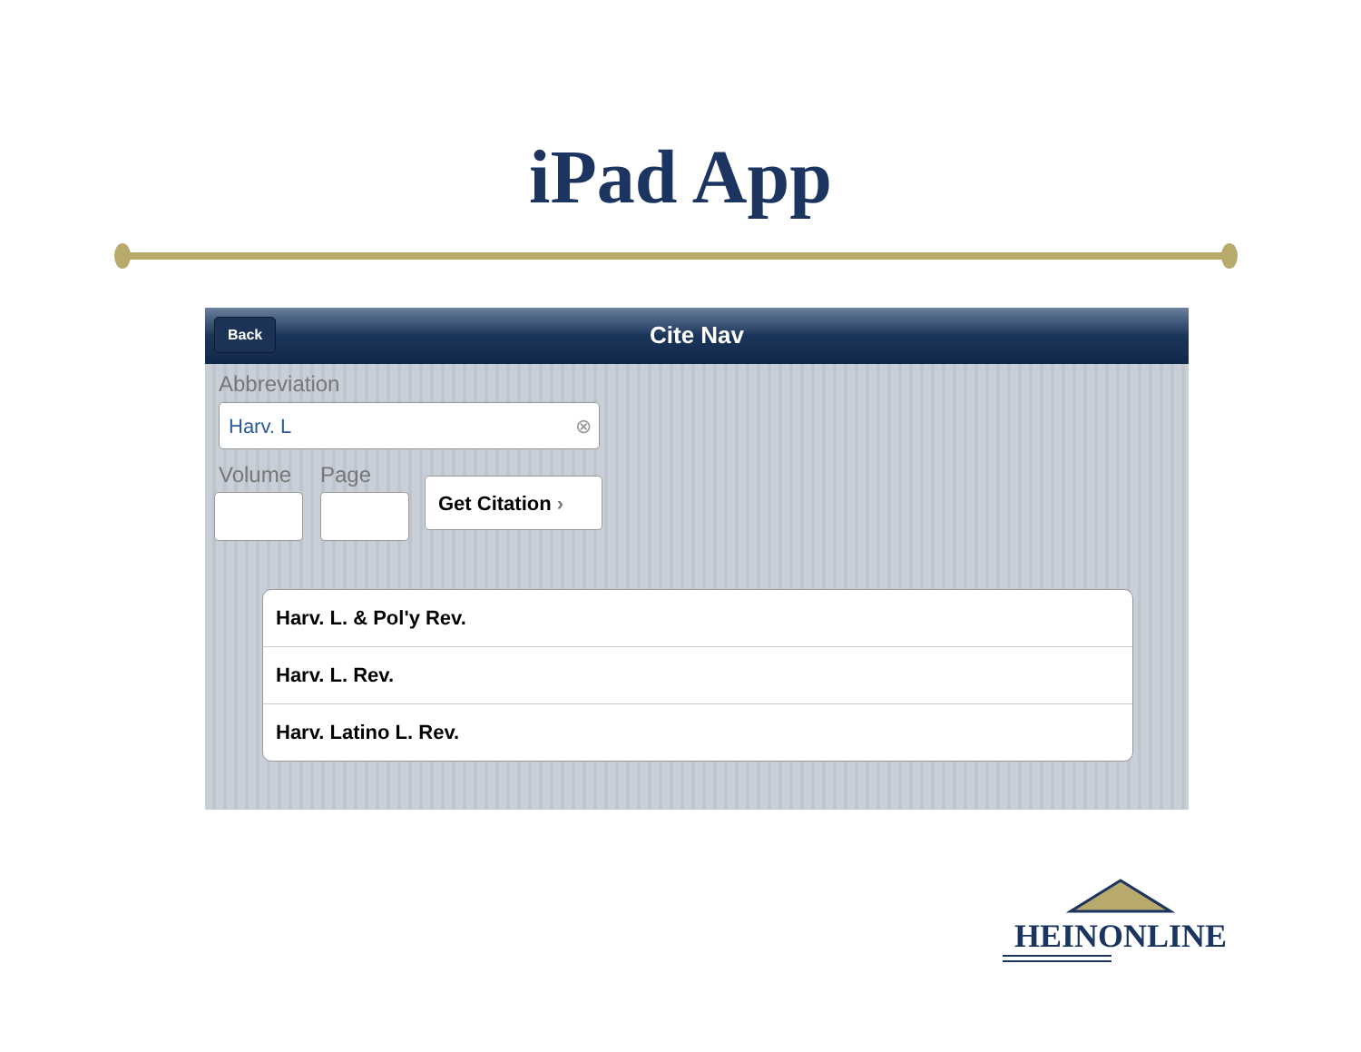iPad App
Back Cite Nav
Abbreviation
Harv. L ⊗
Volume Page Get Citation ›
Harv. L. & Pol'y Rev.
Harv. L. Rev.
Harv. Latino L. Rev.
HEINONLINE